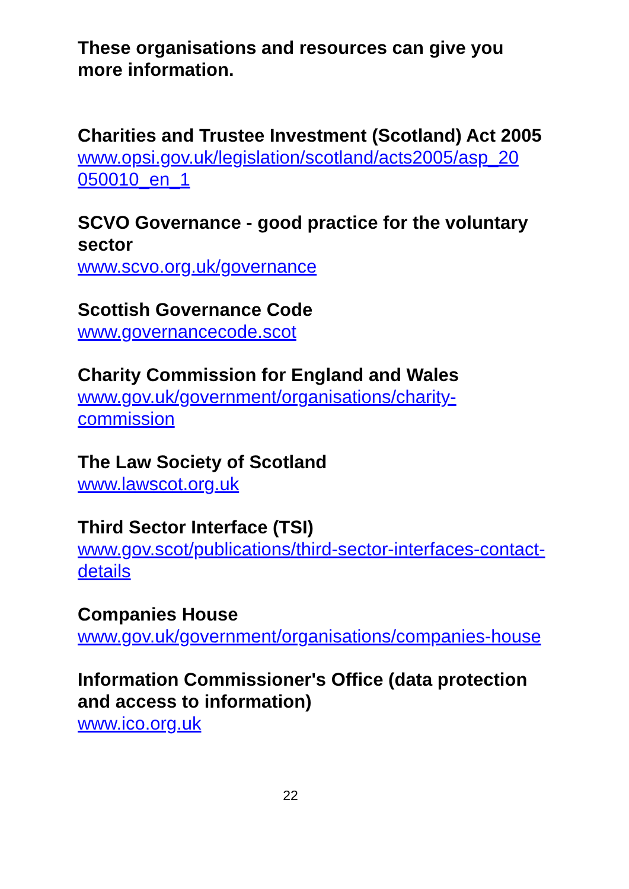These organisations and resources can give you more information.
Charities and Trustee Investment (Scotland) Act 2005
www.opsi.gov.uk/legislation/scotland/acts2005/asp_20 050010_en_1
SCVO Governance - good practice for the voluntary sector
www.scvo.org.uk/governance
Scottish Governance Code
www.governancecode.scot
Charity Commission for England and Wales
www.gov.uk/government/organisations/charity-commission
The Law Society of Scotland
www.lawscot.org.uk
Third Sector Interface (TSI)
www.gov.scot/publications/third-sector-interfaces-contact-details
Companies House
www.gov.uk/government/organisations/companies-house
Information Commissioner's Office (data protection and access to information)
www.ico.org.uk
22